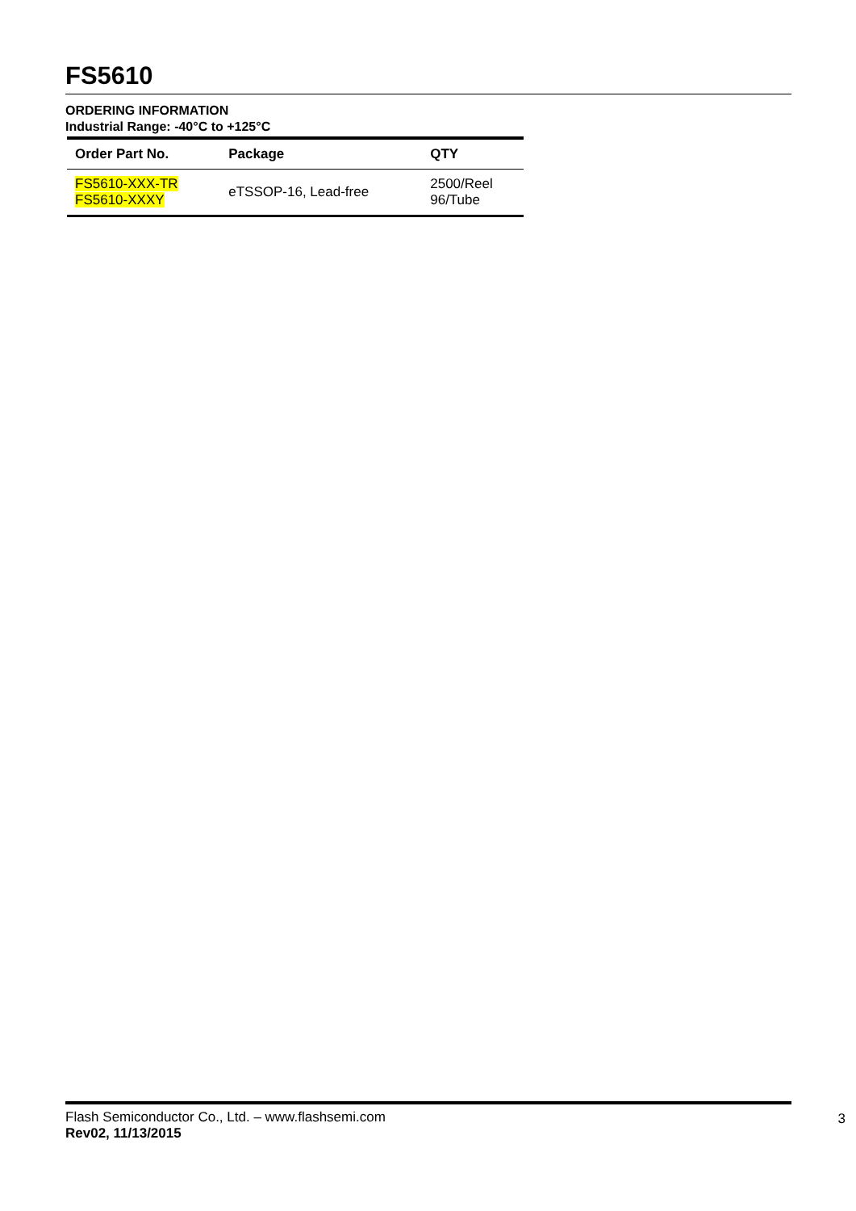FS5610
ORDERING INFORMATION
Industrial Range: -40°C to +125°C
| Order Part No. | Package | QTY |
| --- | --- | --- |
| FS5610-XXX-TR FS5610-XXXY | eTSSOP-16, Lead-free | 2500/Reel 96/Tube |
Flash Semiconductor Co., Ltd. – www.flashsemi.com
Rev02, 11/13/2015
3